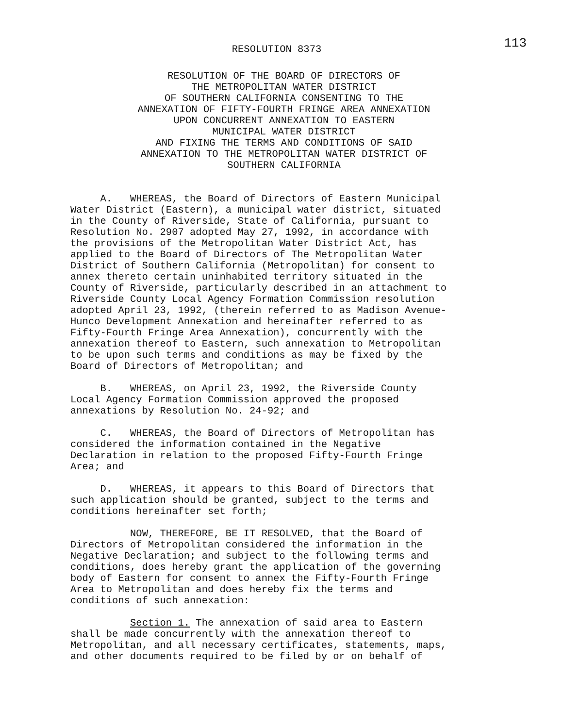113
RESOLUTION 8373
RESOLUTION OF THE BOARD OF DIRECTORS OF
THE METROPOLITAN WATER DISTRICT
OF SOUTHERN CALIFORNIA CONSENTING TO THE
ANNEXATION OF FIFTY-FOURTH FRINGE AREA ANNEXATION
UPON CONCURRENT ANNEXATION TO EASTERN
MUNICIPAL WATER DISTRICT
AND FIXING THE TERMS AND CONDITIONS OF SAID
ANNEXATION TO THE METROPOLITAN WATER DISTRICT OF
SOUTHERN CALIFORNIA
A. WHEREAS, the Board of Directors of Eastern Municipal Water District (Eastern), a municipal water district, situated in the County of Riverside, State of California, pursuant to Resolution No. 2907 adopted May 27, 1992, in accordance with the provisions of the Metropolitan Water District Act, has applied to the Board of Directors of The Metropolitan Water District of Southern California (Metropolitan) for consent to annex thereto certain uninhabited territory situated in the County of Riverside, particularly described in an attachment to Riverside County Local Agency Formation Commission resolution adopted April 23, 1992, (therein referred to as Madison Avenue- Hunco Development Annexation and hereinafter referred to as Fifty-Fourth Fringe Area Annexation), concurrently with the annexation thereof to Eastern, such annexation to Metropolitan to be upon such terms and conditions as may be fixed by the Board of Directors of Metropolitan; and B. WHEREAS, on April 23, 1992, the Riverside County Local Agency Formation Commission approved the proposed annexations by Resolution No. 24-92; and C. WHEREAS, the Board of Directors of Metropolitan has considered the information contained in the Negative Declaration in relation to the proposed Fifty-Fourth Fringe Area; and D. WHEREAS, it appears to this Board of Directors that such application should be granted, subject to the terms and conditions hereinafter set forth; NOW, THEREFORE, BE IT RESOLVED, that the Board of Directors of Metropolitan considered the information in the Negative Declaration; and subject to the following terms and conditions, does hereby grant the application of the governing body of Eastern for consent to annex the Fifty-Fourth Fringe Area to Metropolitan and does hereby fix the terms and conditions of such annexation: Section 1. The annexation of said area to Eastern shall be made concurrently with the annexation thereof to Metropolitan, and all necessary certificates, statements, maps, and other documents required to be filed by or on behalf of